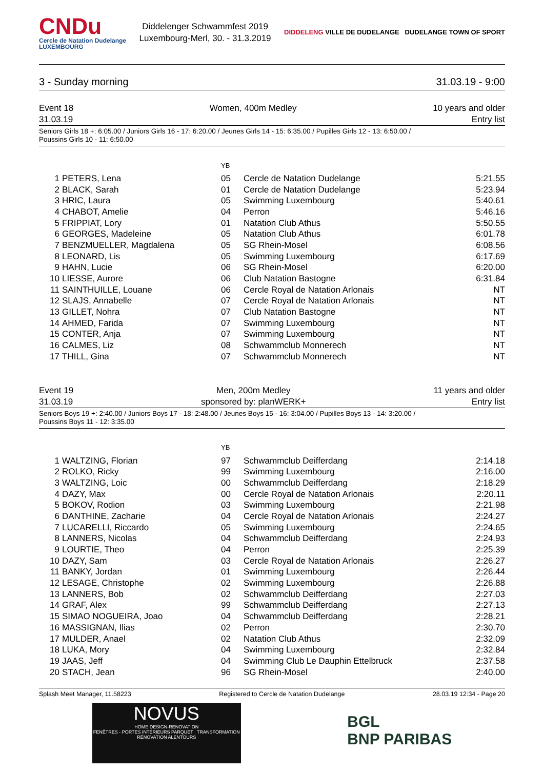CNDu
Cercle de Natation Dudelange
LUXEMBOURG
Diddelenger Schwammfest 2019
Luxembourg-Merl, 30. - 31.3.2019
DIDDELENG VILLE DE DUDELANGE DUDELANGE TOWN OF SPORT
3 - Sunday morning 31.03.19 - 9:00
Event 18
31.03.19
Women, 400m Medley 10 years and older
Entry list
Seniors Girls 18 +: 6:05.00 / Juniors Girls 16 - 17: 6:20.00 / Jeunes Girls 14 - 15: 6:35.00 / Pupilles Girls 12 - 13: 6:50.00 /
Poussins Girls 10 - 11: 6:50.00
| | | YB | | |
| --- | --- | --- | --- | --- |
| 1 | PETERS, Lena | 05 | Cercle de Natation Dudelange | 5:21.55 |
| 2 | BLACK, Sarah | 01 | Cercle de Natation Dudelange | 5:23.94 |
| 3 | HRIC, Laura | 05 | Swimming Luxembourg | 5:40.61 |
| 4 | CHABOT, Amelie | 04 | Perron | 5:46.16 |
| 5 | FRIPPIAT, Lory | 01 | Natation Club Athus | 5:50.55 |
| 6 | GEORGES, Madeleine | 05 | Natation Club Athus | 6:01.78 |
| 7 | BENZMUELLER, Magdalena | 05 | SG Rhein-Mosel | 6:08.56 |
| 8 | LEONARD, Lis | 05 | Swimming Luxembourg | 6:17.69 |
| 9 | HAHN, Lucie | 06 | SG Rhein-Mosel | 6:20.00 |
| 10 | LIESSE, Aurore | 06 | Club Natation Bastogne | 6:31.84 |
| 11 | SAINTHUILLE, Louane | 06 | Cercle Royal de Natation Arlonais | NT |
| 12 | SLAJS, Annabelle | 07 | Cercle Royal de Natation Arlonais | NT |
| 13 | GILLET, Nohra | 07 | Club Natation Bastogne | NT |
| 14 | AHMED, Farida | 07 | Swimming Luxembourg | NT |
| 15 | CONTER, Anja | 07 | Swimming Luxembourg | NT |
| 16 | CALMES, Liz | 08 | Schwammclub Monnerech | NT |
| 17 | THILL, Gina | 07 | Schwammclub Monnerech | NT |
Event 19
31.03.19
Men, 200m Medley
sponsored by: planWERK+
11 years and older
Entry list
Seniors Boys 19 +: 2:40.00 / Juniors Boys 17 - 18: 2:48.00 / Jeunes Boys 15 - 16: 3:04.00 / Pupilles Boys 13 - 14: 3:20.00 /
Poussins Boys 11 - 12: 3:35.00
| | | YB | | |
| --- | --- | --- | --- | --- |
| 1 | WALTZING, Florian | 97 | Schwammclub Deifferdang | 2:14.18 |
| 2 | ROLKO, Ricky | 99 | Swimming Luxembourg | 2:16.00 |
| 3 | WALTZING, Loic | 00 | Schwammclub Deifferdang | 2:18.29 |
| 4 | DAZY, Max | 00 | Cercle Royal de Natation Arlonais | 2:20.11 |
| 5 | BOKOV, Rodion | 03 | Swimming Luxembourg | 2:21.98 |
| 6 | DANTHINE, Zacharie | 04 | Cercle Royal de Natation Arlonais | 2:24.27 |
| 7 | LUCARELLI, Riccardo | 05 | Swimming Luxembourg | 2:24.65 |
| 8 | LANNERS, Nicolas | 04 | Schwammclub Deifferdang | 2:24.93 |
| 9 | LOURTIE, Theo | 04 | Perron | 2:25.39 |
| 10 | DAZY, Sam | 03 | Cercle Royal de Natation Arlonais | 2:26.27 |
| 11 | BANKY, Jordan | 01 | Swimming Luxembourg | 2:26.44 |
| 12 | LESAGE, Christophe | 02 | Swimming Luxembourg | 2:26.88 |
| 13 | LANNERS, Bob | 02 | Schwammclub Deifferdang | 2:27.03 |
| 14 | GRAF, Alex | 99 | Schwammclub Deifferdang | 2:27.13 |
| 15 | SIMAO NOGUEIRA, Joao | 04 | Schwammclub Deifferdang | 2:28.21 |
| 16 | MASSIGNAN, Ilias | 02 | Perron | 2:30.70 |
| 17 | MULDER, Anael | 02 | Natation Club Athus | 2:32.09 |
| 18 | LUKA, Mory | 04 | Swimming Luxembourg | 2:32.84 |
| 19 | JAAS, Jeff | 04 | Swimming Club Le Dauphin Ettelbruck | 2:37.58 |
| 20 | STACH, Jean | 96 | SG Rhein-Mosel | 2:40.00 |
Splash Meet Manager, 11.58223 Registered to Cercle de Natation Dudelange 28.03.19 12:34 - Page 20
NOVUS
HOME DESIGN-RENOVATION
FENÊTRES - PORTES INTÉRIEURS PARQUET TRANSFORMATION RÉNOVATION ALENTOURS
BGL
BNP PARIBAS